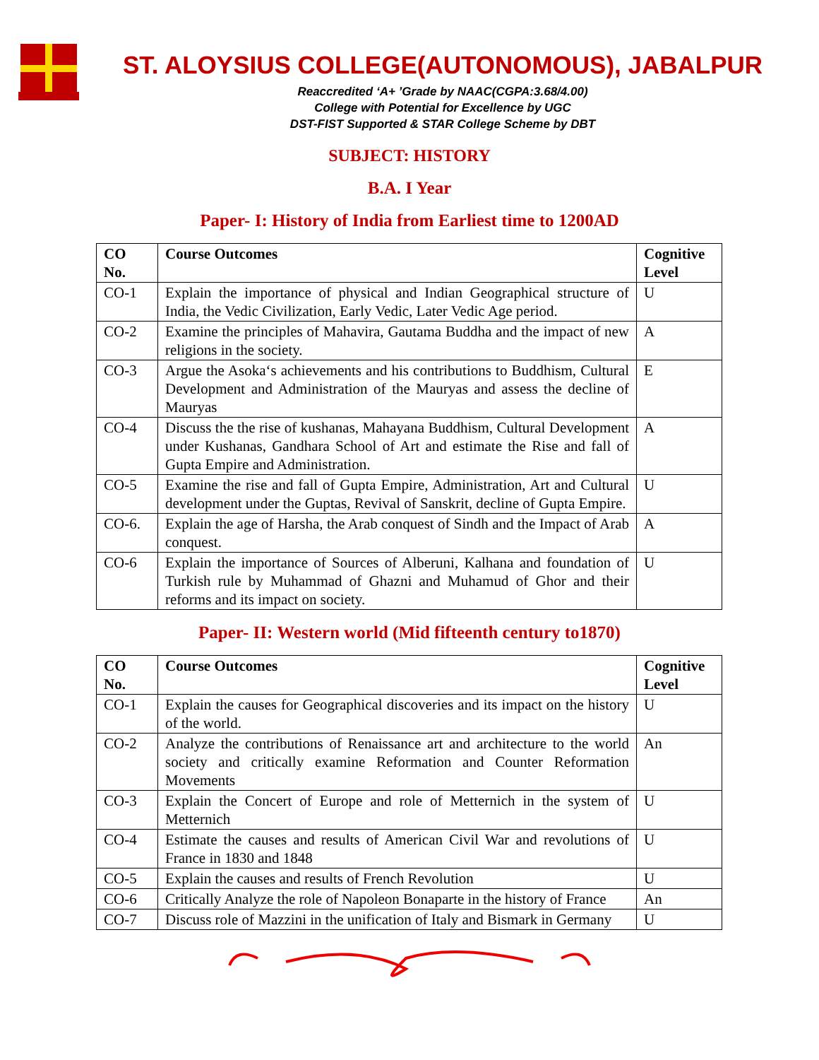ST. ALOYSIUS COLLEGE(AUTONOMOUS), JABALPUR
Reaccredited ‘A+ ’Grade by NAAC(CGPA:3.68/4.00)
College with Potential for Excellence by UGC
DST-FIST Supported & STAR College Scheme by DBT
SUBJECT: HISTORY
B.A. I Year
Paper- I: History of India from Earliest time to 1200AD
| CO No. | Course Outcomes | Cognitive Level |
| --- | --- | --- |
| CO-1 | Explain the importance of physical and Indian Geographical structure of India, the Vedic Civilization, Early Vedic, Later Vedic Age period. | U |
| CO-2 | Examine the principles of Mahavira, Gautama Buddha and the impact of new religions in the society. | A |
| CO-3 | Argue the Asoka‘s achievements and his contributions to Buddhism, Cultural Development and Administration of the Mauryas and assess the decline of Mauryas | E |
| CO-4 | Discuss the the rise of kushanas, Mahayana Buddhism, Cultural Development under Kushanas, Gandhara School of Art and estimate the Rise and fall of Gupta Empire and Administration. | A |
| CO-5 | Examine the rise and fall of Gupta Empire, Administration, Art and Cultural development under the Guptas, Revival of Sanskrit, decline of Gupta Empire. | U |
| CO-6. | Explain the age of Harsha, the Arab conquest of Sindh and the Impact of Arab conquest. | A |
| CO-6 | Explain the importance of Sources of Alberuni, Kalhana and foundation of Turkish rule by Muhammad of Ghazni and Muhamud of Ghor and their reforms and its impact on society. | U |
Paper- II: Western world (Mid fifteenth century to1870)
| CO No. | Course Outcomes | Cognitive Level |
| --- | --- | --- |
| CO-1 | Explain the causes for Geographical discoveries and its impact on the history of the world. | U |
| CO-2 | Analyze the contributions of Renaissance art and architecture to the world society and critically examine Reformation and Counter Reformation Movements | An |
| CO-3 | Explain the Concert of Europe and role of Metternich in the system of Metternich | U |
| CO-4 | Estimate the causes and results of American Civil War and revolutions of France in 1830 and 1848 | U |
| CO-5 | Explain the causes and results of French Revolution | U |
| CO-6 | Critically Analyze the role of Napoleon Bonaparte in the history of France | An |
| CO-7 | Discuss role of Mazzini in the unification of Italy and Bismark in Germany | U |